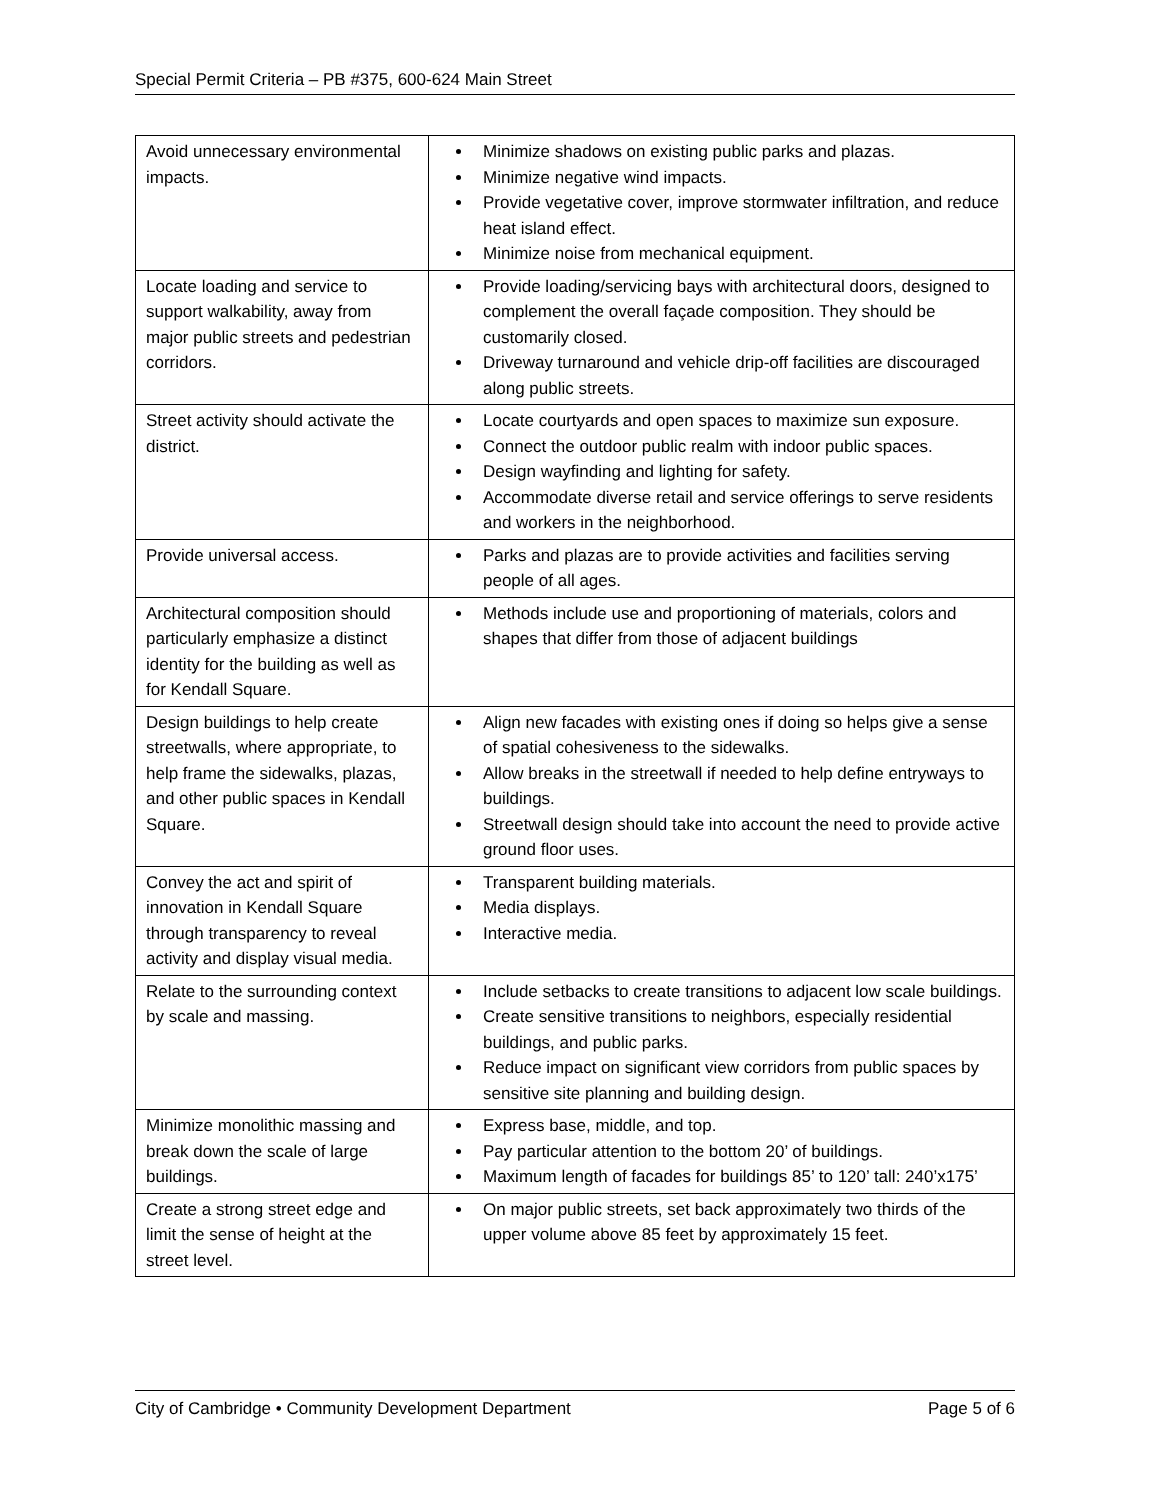Special Permit Criteria – PB #375, 600-624 Main Street
| Avoid unnecessary environmental impacts. | Minimize shadows on existing public parks and plazas. Minimize negative wind impacts. Provide vegetative cover, improve stormwater infiltration, and reduce heat island effect. Minimize noise from mechanical equipment. |
| Locate loading and service to support walkability, away from major public streets and pedestrian corridors. | Provide loading/servicing bays with architectural doors, designed to complement the overall façade composition. They should be customarily closed. Driveway turnaround and vehicle drip-off facilities are discouraged along public streets. |
| Street activity should activate the district. | Locate courtyards and open spaces to maximize sun exposure. Connect the outdoor public realm with indoor public spaces. Design wayfinding and lighting for safety. Accommodate diverse retail and service offerings to serve residents and workers in the neighborhood. |
| Provide universal access. | Parks and plazas are to provide activities and facilities serving people of all ages. |
| Architectural composition should particularly emphasize a distinct identity for the building as well as for Kendall Square. | Methods include use and proportioning of materials, colors and shapes that differ from those of adjacent buildings |
| Design buildings to help create streetwalls, where appropriate, to help frame the sidewalks, plazas, and other public spaces in Kendall Square. | Align new facades with existing ones if doing so helps give a sense of spatial cohesiveness to the sidewalks. Allow breaks in the streetwall if needed to help define entryways to buildings. Streetwall design should take into account the need to provide active ground floor uses. |
| Convey the act and spirit of innovation in Kendall Square through transparency to reveal activity and display visual media. | Transparent building materials. Media displays. Interactive media. |
| Relate to the surrounding context by scale and massing. | Include setbacks to create transitions to adjacent low scale buildings. Create sensitive transitions to neighbors, especially residential buildings, and public parks. Reduce impact on significant view corridors from public spaces by sensitive site planning and building design. |
| Minimize monolithic massing and break down the scale of large buildings. | Express base, middle, and top. Pay particular attention to the bottom 20’ of buildings. Maximum length of facades for buildings 85’ to 120’ tall: 240’x175’ |
| Create a strong street edge and limit the sense of height at the street level. | On major public streets, set back approximately two thirds of the upper volume above 85 feet by approximately 15 feet. |
City of Cambridge • Community Development Department Page 5 of 6